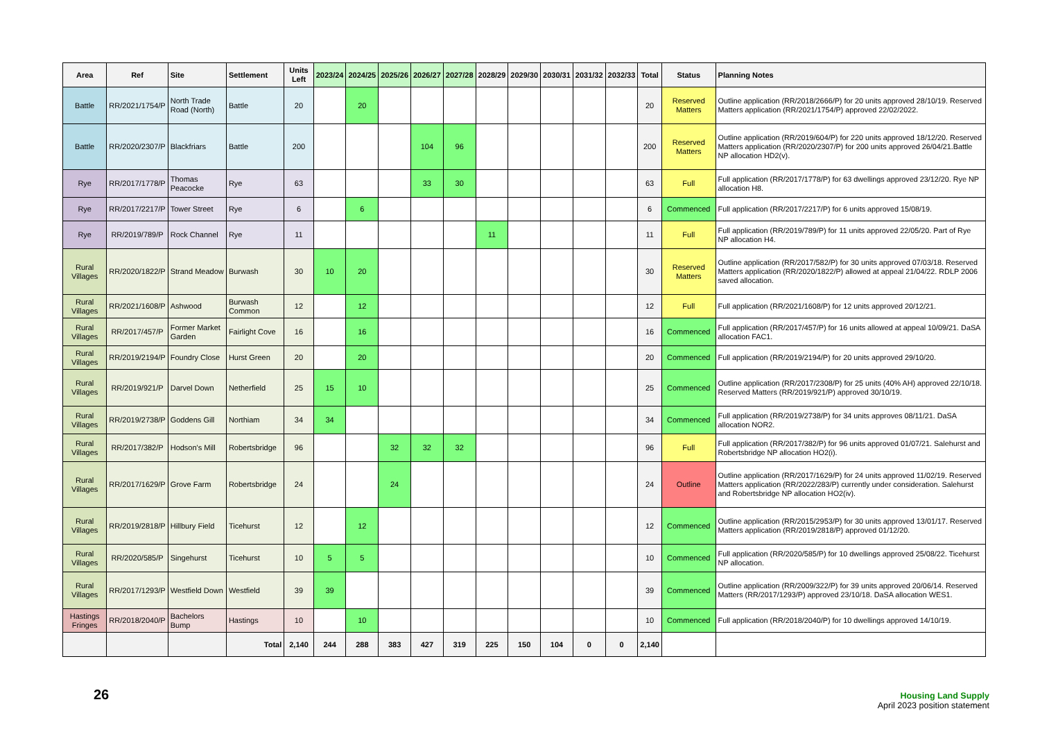| Area | Ref | Site | Settlement | Units Left | 2023/24 | 2024/25 | 2025/26 | 2026/27 | 2027/28 | 2028/29 | 2029/30 | 2030/31 | 2031/32 | 2032/33 | Total | Status | Planning Notes |
| --- | --- | --- | --- | --- | --- | --- | --- | --- | --- | --- | --- | --- | --- | --- | --- | --- | --- |
| Battle | RR/2021/1754/P | North Trade Road (North) | Battle | 20 | | 20 | | | | | | | | | 20 | Reserved Matters | Outline application (RR/2018/2666/P) for 20 units approved 28/10/19. Reserved Matters application (RR/2021/1754/P) approved 22/02/2022. |
| Battle | RR/2020/2307/P | Blackfriars | Battle | 200 | | | | 104 | 96 | | | | | | 200 | Reserved Matters | Outline application (RR/2019/604/P) for 220 units approved 18/12/20. Reserved Matters application (RR/2020/2307/P) for 200 units approved 26/04/21.Battle NP allocation HD2(v). |
| Rye | RR/2017/1778/P | Thomas Peacocke | Rye | 63 | | | | 33 | 30 | | | | | | 63 | Full | Full application (RR/2017/1778/P) for 63 dwellings approved 23/12/20. Rye NP allocation H8. |
| Rye | RR/2017/2217/P | Tower Street | Rye | 6 | | 6 | | | | | | | | | 6 | Commenced | Full application (RR/2017/2217/P) for 6 units approved 15/08/19. |
| Rye | RR/2019/789/P | Rock Channel | Rye | 11 | | | | | | 11 | | | | | 11 | Full | Full application (RR/2019/789/P) for 11 units approved 22/05/20. Part of Rye NP allocation H4. |
| Rural Villages | RR/2020/1822/P | Strand Meadow | Burwash | 30 | 10 | 20 | | | | | | | | | 30 | Reserved Matters | Outline application (RR/2017/582/P) for 30 units approved 07/03/18. Reserved Matters application (RR/2020/1822/P) allowed at appeal 21/04/22. RDLP 2006 saved allocation. |
| Rural Villages | RR/2021/1608/P | Ashwood | Burwash Common | 12 | | 12 | | | | | | | | | 12 | Full | Full application (RR/2021/1608/P) for 12 units approved 20/12/21. |
| Rural Villages | RR/2017/457/P | Former Market Garden | Fairlight Cove | 16 | | 16 | | | | | | | | | 16 | Commenced | Full application (RR/2017/457/P) for 16 units allowed at appeal 10/09/21. DaSA allocation FAC1. |
| Rural Villages | RR/2019/2194/P | Foundry Close | Hurst Green | 20 | | 20 | | | | | | | | | 20 | Commenced | Full application (RR/2019/2194/P) for 20 units approved 29/10/20. |
| Rural Villages | RR/2019/921/P | Darvel Down | Netherfield | 25 | 15 | 10 | | | | | | | | | 25 | Commenced | Outline application (RR/2017/2308/P) for 25 units (40% AH) approved 22/10/18. Reserved Matters (RR/2019/921/P) approved 30/10/19. |
| Rural Villages | RR/2019/2738/P | Goddens Gill | Northiam | 34 | 34 | | | | | | | | | | 34 | Commenced | Full application (RR/2019/2738/P) for 34 units approves 08/11/21. DaSA allocation NOR2. |
| Rural Villages | RR/2017/382/P | Hodson's Mill | Robertsbridge | 96 | | | 32 | 32 | 32 | | | | | | 96 | Full | Full application (RR/2017/382/P) for 96 units approved 01/07/21. Salehurst and Robertsbridge NP allocation HO2(i). |
| Rural Villages | RR/2017/1629/P | Grove Farm | Robertsbridge | 24 | | | 24 | | | | | | | | 24 | Outline | Outline application (RR/2017/1629/P) for 24 units approved 11/02/19. Reserved Matters application (RR/2022/283/P) currently under consideration. Salehurst and Robertsbridge NP allocation HO2(iv). |
| Rural Villages | RR/2019/2818/P | Hillbury Field | Ticehurst | 12 | | 12 | | | | | | | | | 12 | Commenced | Outline application (RR/2015/2953/P) for 30 units approved 13/01/17. Reserved Matters application (RR/2019/2818/P) approved 01/12/20. |
| Rural Villages | RR/2020/585/P | Singehurst | Ticehurst | 10 | 5 | 5 | | | | | | | | | 10 | Commenced | Full application (RR/2020/585/P) for 10 dwellings approved 25/08/22. Ticehurst NP allocation. |
| Rural Villages | RR/2017/1293/P | Westfield Down | Westfield | 39 | 39 | | | | | | | | | | 39 | Commenced | Outline application (RR/2009/322/P) for 39 units approved 20/06/14. Reserved Matters (RR/2017/1293/P) approved 23/10/18. DaSA allocation WES1. |
| Hastings Fringes | RR/2018/2040/P | Bachelors Bump | Hastings | 10 | | 10 | | | | | | | | | 10 | Commenced | Full application (RR/2018/2040/P) for 10 dwellings approved 14/10/19. |
| | | | Total | 2,140 | 244 | 288 | 383 | 427 | 319 | 225 | 150 | 104 | 0 | 0 | 2,140 | | |
26
Housing Land Supply
April 2023 position statement